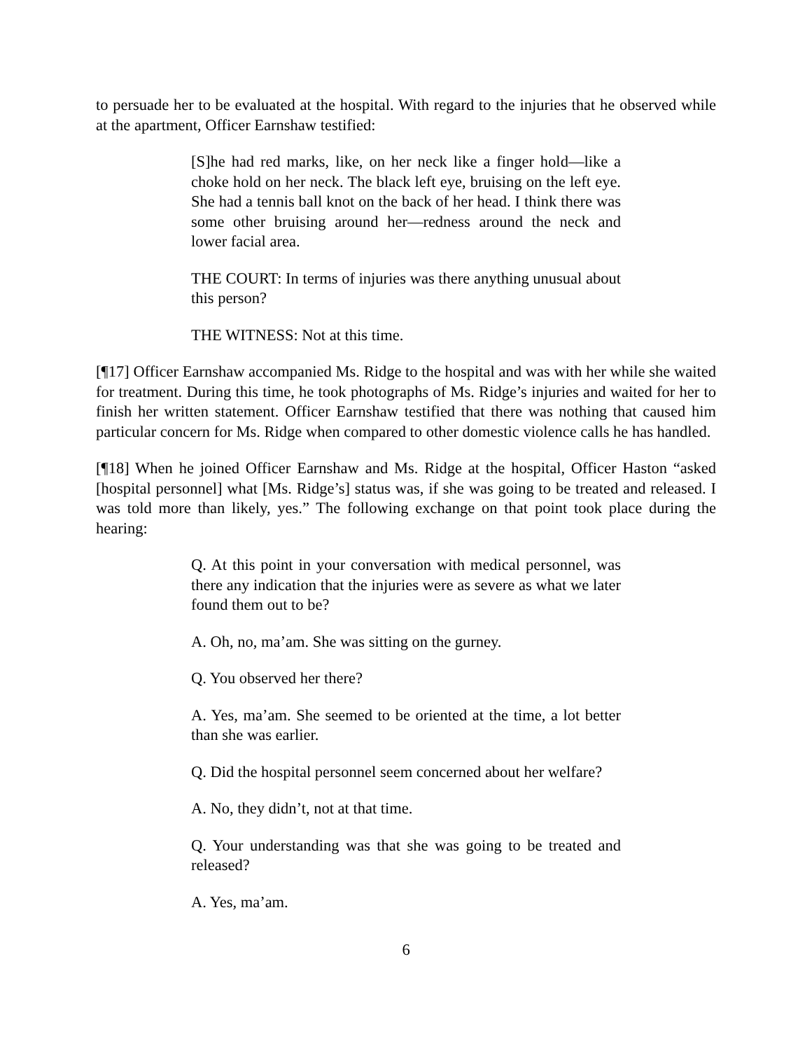to persuade her to be evaluated at the hospital. With regard to the injuries that he observed while at the apartment, Officer Earnshaw testified:
[S]he had red marks, like, on her neck like a finger hold—like a choke hold on her neck. The black left eye, bruising on the left eye. She had a tennis ball knot on the back of her head. I think there was some other bruising around her—redness around the neck and lower facial area.
THE COURT: In terms of injuries was there anything unusual about this person?
THE WITNESS: Not at this time.
[¶17] Officer Earnshaw accompanied Ms. Ridge to the hospital and was with her while she waited for treatment. During this time, he took photographs of Ms. Ridge’s injuries and waited for her to finish her written statement. Officer Earnshaw testified that there was nothing that caused him particular concern for Ms. Ridge when compared to other domestic violence calls he has handled.
[¶18] When he joined Officer Earnshaw and Ms. Ridge at the hospital, Officer Haston “asked [hospital personnel] what [Ms. Ridge’s] status was, if she was going to be treated and released. I was told more than likely, yes.” The following exchange on that point took place during the hearing:
Q. At this point in your conversation with medical personnel, was there any indication that the injuries were as severe as what we later found them out to be?
A. Oh, no, ma’am. She was sitting on the gurney.
Q. You observed her there?
A. Yes, ma’am. She seemed to be oriented at the time, a lot better than she was earlier.
Q. Did the hospital personnel seem concerned about her welfare?
A. No, they didn’t, not at that time.
Q. Your understanding was that she was going to be treated and released?
A. Yes, ma’am.
6